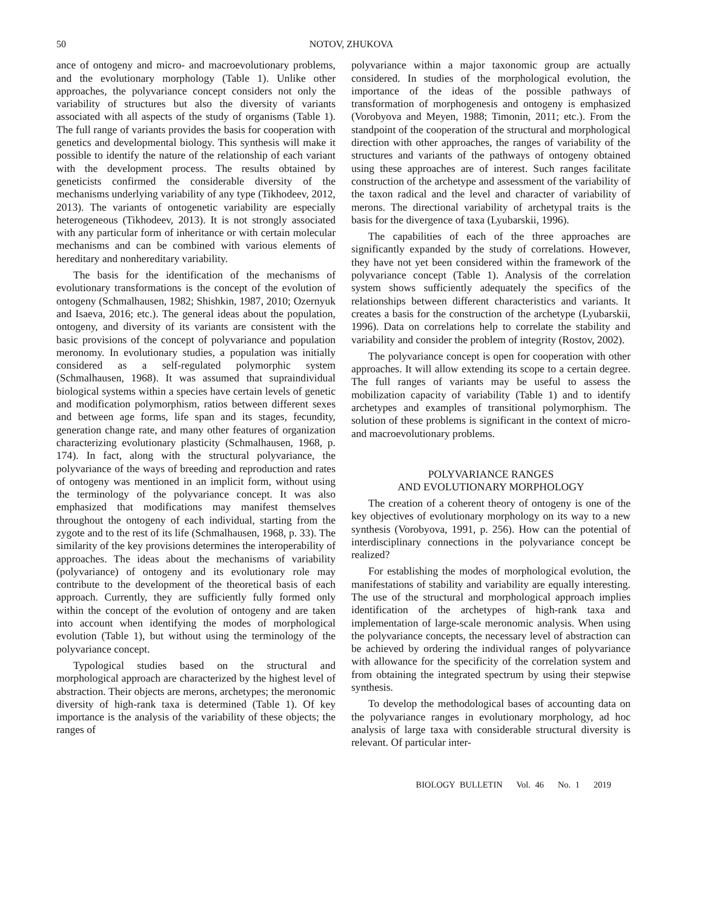50 NOTOV, ZHUKOVA
ance of ontogeny and micro- and macroevolutionary problems, and the evolutionary morphology (Table 1). Unlike other approaches, the polyvariance concept considers not only the variability of structures but also the diversity of variants associated with all aspects of the study of organisms (Table 1). The full range of variants provides the basis for cooperation with genetics and developmental biology. This synthesis will make it possible to identify the nature of the relationship of each variant with the development process. The results obtained by geneticists confirmed the considerable diversity of the mechanisms underlying variability of any type (Tikhodeev, 2012, 2013). The variants of ontogenetic variability are especially heterogeneous (Tikhodeev, 2013). It is not strongly associated with any particular form of inheritance or with certain molecular mechanisms and can be combined with various elements of hereditary and nonhereditary variability.
The basis for the identification of the mechanisms of evolutionary transformations is the concept of the evolution of ontogeny (Schmalhausen, 1982; Shishkin, 1987, 2010; Ozernyuk and Isaeva, 2016; etc.). The general ideas about the population, ontogeny, and diversity of its variants are consistent with the basic provisions of the concept of polyvariance and population meronomy. In evolutionary studies, a population was initially considered as a self-regulated polymorphic system (Schmalhausen, 1968). It was assumed that supraindividual biological systems within a species have certain levels of genetic and modification polymorphism, ratios between different sexes and between age forms, life span and its stages, fecundity, generation change rate, and many other features of organization characterizing evolutionary plasticity (Schmalhausen, 1968, p. 174). In fact, along with the structural polyvariance, the polyvariance of the ways of breeding and reproduction and rates of ontogeny was mentioned in an implicit form, without using the terminology of the polyvariance concept. It was also emphasized that modifications may manifest themselves throughout the ontogeny of each individual, starting from the zygote and to the rest of its life (Schmalhausen, 1968, p. 33). The similarity of the key provisions determines the interoperability of approaches. The ideas about the mechanisms of variability (polyvariance) of ontogeny and its evolutionary role may contribute to the development of the theoretical basis of each approach. Currently, they are sufficiently fully formed only within the concept of the evolution of ontogeny and are taken into account when identifying the modes of morphological evolution (Table 1), but without using the terminology of the polyvariance concept.
Typological studies based on the structural and morphological approach are characterized by the highest level of abstraction. Their objects are merons, archetypes; the meronomic diversity of high-rank taxa is determined (Table 1). Of key importance is the analysis of the variability of these objects; the ranges of
polyvariance within a major taxonomic group are actually considered. In studies of the morphological evolution, the importance of the ideas of the possible pathways of transformation of morphogenesis and ontogeny is emphasized (Vorobyova and Meyen, 1988; Timonin, 2011; etc.). From the standpoint of the cooperation of the structural and morphological direction with other approaches, the ranges of variability of the structures and variants of the pathways of ontogeny obtained using these approaches are of interest. Such ranges facilitate construction of the archetype and assessment of the variability of the taxon radical and the level and character of variability of merons. The directional variability of archetypal traits is the basis for the divergence of taxa (Lyubarskii, 1996).
The capabilities of each of the three approaches are significantly expanded by the study of correlations. However, they have not yet been considered within the framework of the polyvariance concept (Table 1). Analysis of the correlation system shows sufficiently adequately the specifics of the relationships between different characteristics and variants. It creates a basis for the construction of the archetype (Lyubarskii, 1996). Data on correlations help to correlate the stability and variability and consider the problem of integrity (Rostov, 2002).
The polyvariance concept is open for cooperation with other approaches. It will allow extending its scope to a certain degree. The full ranges of variants may be useful to assess the mobilization capacity of variability (Table 1) and to identify archetypes and examples of transitional polymorphism. The solution of these problems is significant in the context of micro- and macroevolutionary problems.
POLYVARIANCE RANGES
AND EVOLUTIONARY MORPHOLOGY
The creation of a coherent theory of ontogeny is one of the key objectives of evolutionary morphology on its way to a new synthesis (Vorobyova, 1991, p. 256). How can the potential of interdisciplinary connections in the polyvariance concept be realized?
For establishing the modes of morphological evolution, the manifestations of stability and variability are equally interesting. The use of the structural and morphological approach implies identification of the archetypes of high-rank taxa and implementation of large-scale meronomic analysis. When using the polyvariance concepts, the necessary level of abstraction can be achieved by ordering the individual ranges of polyvariance with allowance for the specificity of the correlation system and from obtaining the integrated spectrum by using their stepwise synthesis.
To develop the methodological bases of accounting data on the polyvariance ranges in evolutionary morphology, ad hoc analysis of large taxa with considerable structural diversity is relevant. Of particular inter-
BIOLOGY BULLETIN Vol. 46 No. 1 2019